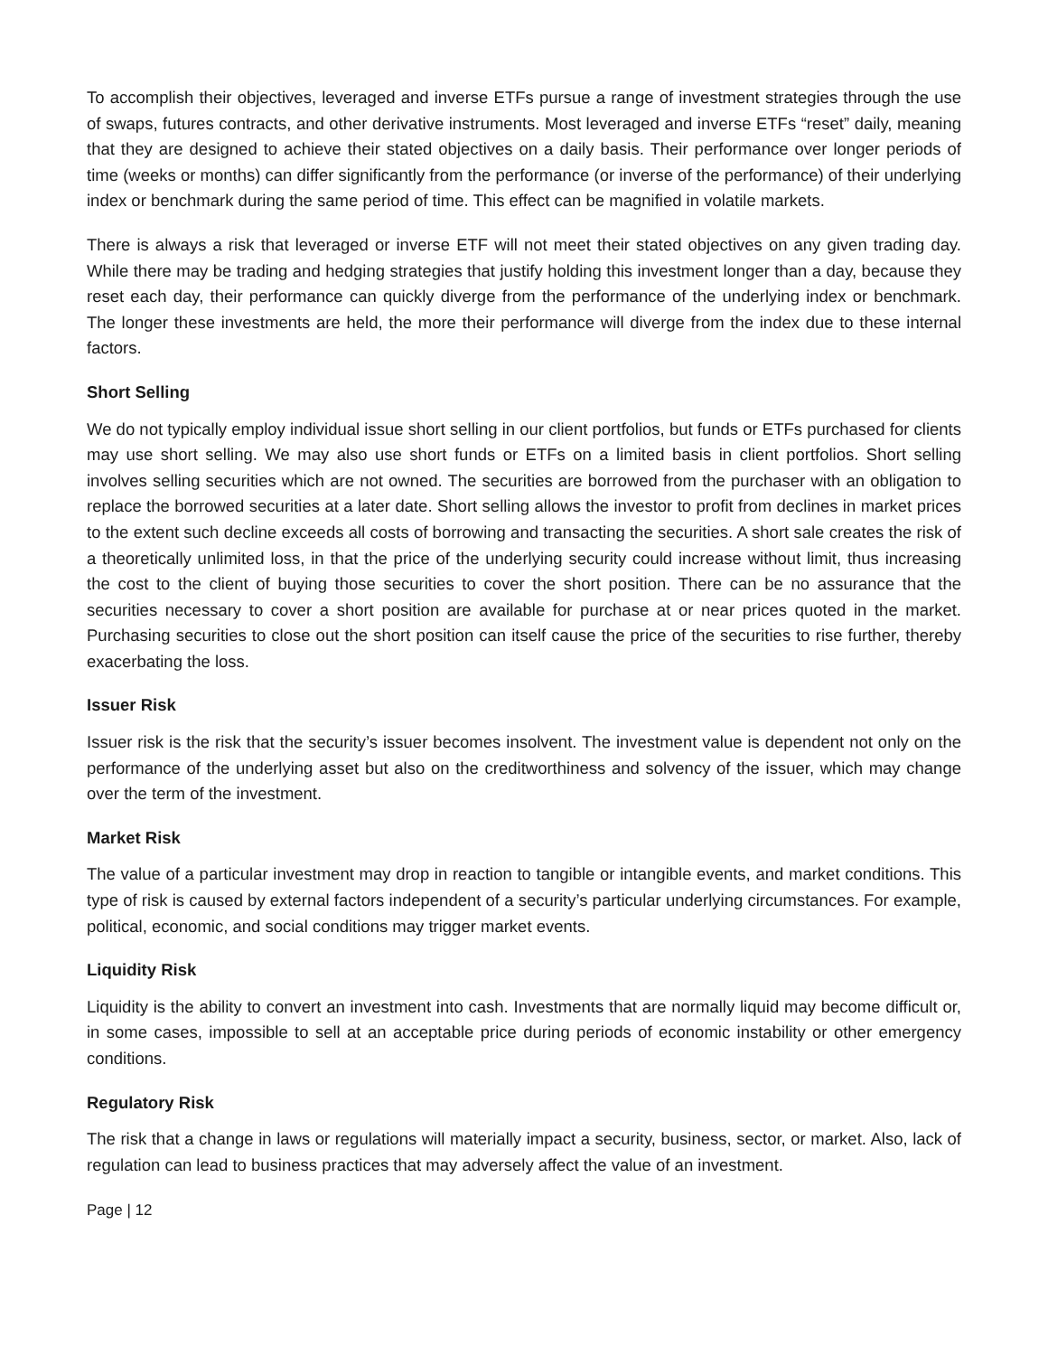To accomplish their objectives, leveraged and inverse ETFs pursue a range of investment strategies through the use of swaps, futures contracts, and other derivative instruments. Most leveraged and inverse ETFs “reset” daily, meaning that they are designed to achieve their stated objectives on a daily basis. Their performance over longer periods of time (weeks or months) can differ significantly from the performance (or inverse of the performance) of their underlying index or benchmark during the same period of time. This effect can be magnified in volatile markets.
There is always a risk that leveraged or inverse ETF will not meet their stated objectives on any given trading day. While there may be trading and hedging strategies that justify holding this investment longer than a day, because they reset each day, their performance can quickly diverge from the performance of the underlying index or benchmark. The longer these investments are held, the more their performance will diverge from the index due to these internal factors.
Short Selling
We do not typically employ individual issue short selling in our client portfolios, but funds or ETFs purchased for clients may use short selling. We may also use short funds or ETFs on a limited basis in client portfolios. Short selling involves selling securities which are not owned. The securities are borrowed from the purchaser with an obligation to replace the borrowed securities at a later date. Short selling allows the investor to profit from declines in market prices to the extent such decline exceeds all costs of borrowing and transacting the securities. A short sale creates the risk of a theoretically unlimited loss, in that the price of the underlying security could increase without limit, thus increasing the cost to the client of buying those securities to cover the short position. There can be no assurance that the securities necessary to cover a short position are available for purchase at or near prices quoted in the market. Purchasing securities to close out the short position can itself cause the price of the securities to rise further, thereby exacerbating the loss.
Issuer Risk
Issuer risk is the risk that the security’s issuer becomes insolvent. The investment value is dependent not only on the performance of the underlying asset but also on the creditworthiness and solvency of the issuer, which may change over the term of the investment.
Market Risk
The value of a particular investment may drop in reaction to tangible or intangible events, and market conditions. This type of risk is caused by external factors independent of a security’s particular underlying circumstances. For example, political, economic, and social conditions may trigger market events.
Liquidity Risk
Liquidity is the ability to convert an investment into cash. Investments that are normally liquid may become difficult or, in some cases, impossible to sell at an acceptable price during periods of economic instability or other emergency conditions.
Regulatory Risk
The risk that a change in laws or regulations will materially impact a security, business, sector, or market. Also, lack of regulation can lead to business practices that may adversely affect the value of an investment.
Page | 12